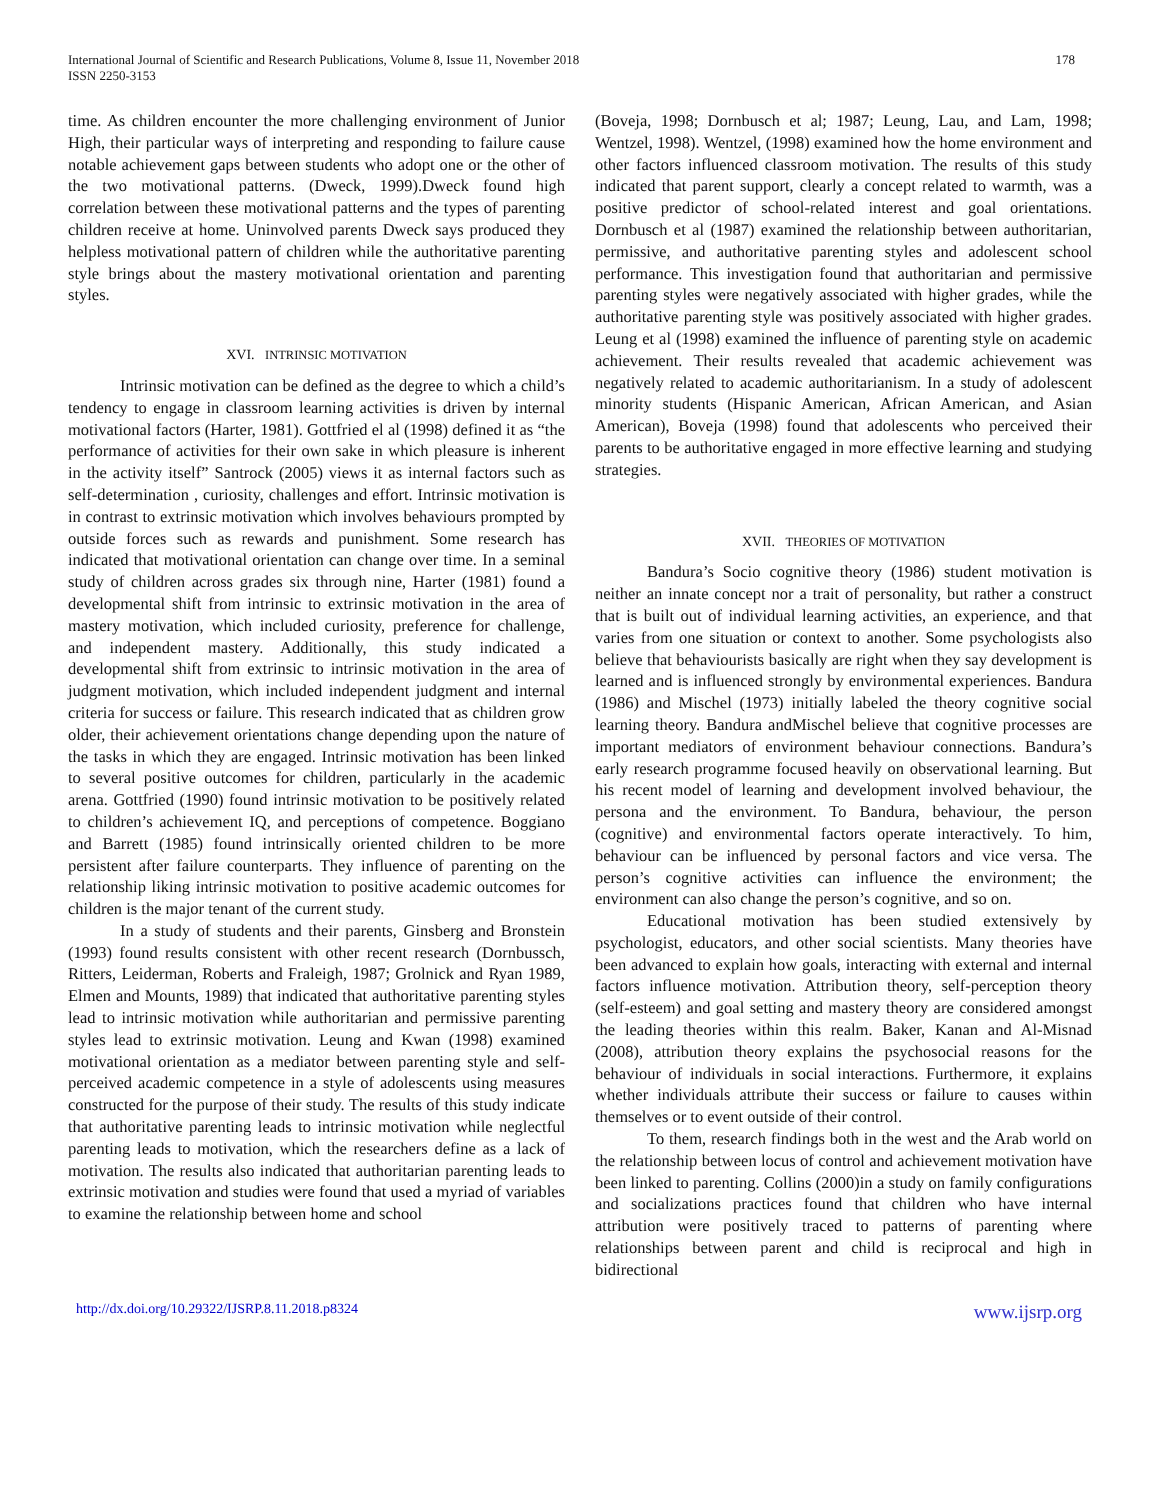International Journal of Scientific and Research Publications, Volume 8, Issue 11, November 2018
ISSN 2250-3153
178
time. As children encounter the more challenging environment of Junior High, their particular ways of interpreting and responding to failure cause notable achievement gaps between students who adopt one or the other of the two motivational patterns. (Dweck, 1999).Dweck found high correlation between these motivational patterns and the types of parenting children receive at home. Uninvolved parents Dweck says produced they helpless motivational pattern of children while the authoritative parenting style brings about the mastery motivational orientation and parenting styles.
XVI. INTRINSIC MOTIVATION
Intrinsic motivation can be defined as the degree to which a child’s tendency to engage in classroom learning activities is driven by internal motivational factors (Harter, 1981). Gottfried el al (1998) defined it as “the performance of activities for their own sake in which pleasure is inherent in the activity itself” Santrock (2005) views it as internal factors such as self-determination , curiosity, challenges and effort. Intrinsic motivation is in contrast to extrinsic motivation which involves behaviours prompted by outside forces such as rewards and punishment. Some research has indicated that motivational orientation can change over time. In a seminal study of children across grades six through nine, Harter (1981) found a developmental shift from intrinsic to extrinsic motivation in the area of mastery motivation, which included curiosity, preference for challenge, and independent mastery. Additionally, this study indicated a developmental shift from extrinsic to intrinsic motivation in the area of judgment motivation, which included independent judgment and internal criteria for success or failure. This research indicated that as children grow older, their achievement orientations change depending upon the nature of the tasks in which they are engaged. Intrinsic motivation has been linked to several positive outcomes for children, particularly in the academic arena. Gottfried (1990) found intrinsic motivation to be positively related to children’s achievement IQ, and perceptions of competence. Boggiano and Barrett (1985) found intrinsically oriented children to be more persistent after failure counterparts. They influence of parenting on the relationship liking intrinsic motivation to positive academic outcomes for children is the major tenant of the current study.
In a study of students and their parents, Ginsberg and Bronstein (1993) found results consistent with other recent research (Dornbussch, Ritters, Leiderman, Roberts and Fraleigh, 1987; Grolnick and Ryan 1989, Elmen and Mounts, 1989) that indicated that authoritative parenting styles lead to intrinsic motivation while authoritarian and permissive parenting styles lead to extrinsic motivation. Leung and Kwan (1998) examined motivational orientation as a mediator between parenting style and self-perceived academic competence in a style of adolescents using measures constructed for the purpose of their study. The results of this study indicate that authoritative parenting leads to intrinsic motivation while neglectful parenting leads to motivation, which the researchers define as a lack of motivation. The results also indicated that authoritarian parenting leads to extrinsic motivation and studies were found that used a myriad of variables to examine the relationship between home and school
(Boveja, 1998; Dornbusch et al; 1987; Leung, Lau, and Lam, 1998; Wentzel, 1998). Wentzel, (1998) examined how the home environment and other factors influenced classroom motivation. The results of this study indicated that parent support, clearly a concept related to warmth, was a positive predictor of school-related interest and goal orientations. Dornbusch et al (1987) examined the relationship between authoritarian, permissive, and authoritative parenting styles and adolescent school performance. This investigation found that authoritarian and permissive parenting styles were negatively associated with higher grades, while the authoritative parenting style was positively associated with higher grades. Leung et al (1998) examined the influence of parenting style on academic achievement. Their results revealed that academic achievement was negatively related to academic authoritarianism. In a study of adolescent minority students (Hispanic American, African American, and Asian American), Boveja (1998) found that adolescents who perceived their parents to be authoritative engaged in more effective learning and studying strategies.
XVII. THEORIES OF MOTIVATION
Bandura’s Socio cognitive theory (1986) student motivation is neither an innate concept nor a trait of personality, but rather a construct that is built out of individual learning activities, an experience, and that varies from one situation or context to another. Some psychologists also believe that behaviourists basically are right when they say development is learned and is influenced strongly by environmental experiences. Bandura (1986) and Mischel (1973) initially labeled the theory cognitive social learning theory. Bandura andMischel believe that cognitive processes are important mediators of environment behaviour connections. Bandura’s early research programme focused heavily on observational learning. But his recent model of learning and development involved behaviour, the persona and the environment. To Bandura, behaviour, the person (cognitive) and environmental factors operate interactively. To him, behaviour can be influenced by personal factors and vice versa. The person’s cognitive activities can influence the environment; the environment can also change the person’s cognitive, and so on.
Educational motivation has been studied extensively by psychologist, educators, and other social scientists. Many theories have been advanced to explain how goals, interacting with external and internal factors influence motivation. Attribution theory, self-perception theory (self-esteem) and goal setting and mastery theory are considered amongst the leading theories within this realm. Baker, Kanan and Al-Misnad (2008), attribution theory explains the psychosocial reasons for the behaviour of individuals in social interactions. Furthermore, it explains whether individuals attribute their success or failure to causes within themselves or to event outside of their control.
To them, research findings both in the west and the Arab world on the relationship between locus of control and achievement motivation have been linked to parenting. Collins (2000)in a study on family configurations and socializations practices found that children who have internal attribution were positively traced to patterns of parenting where relationships between parent and child is reciprocal and high in bidirectional
http://dx.doi.org/10.29322/IJSRP.8.11.2018.p8324 www.ijsrp.org